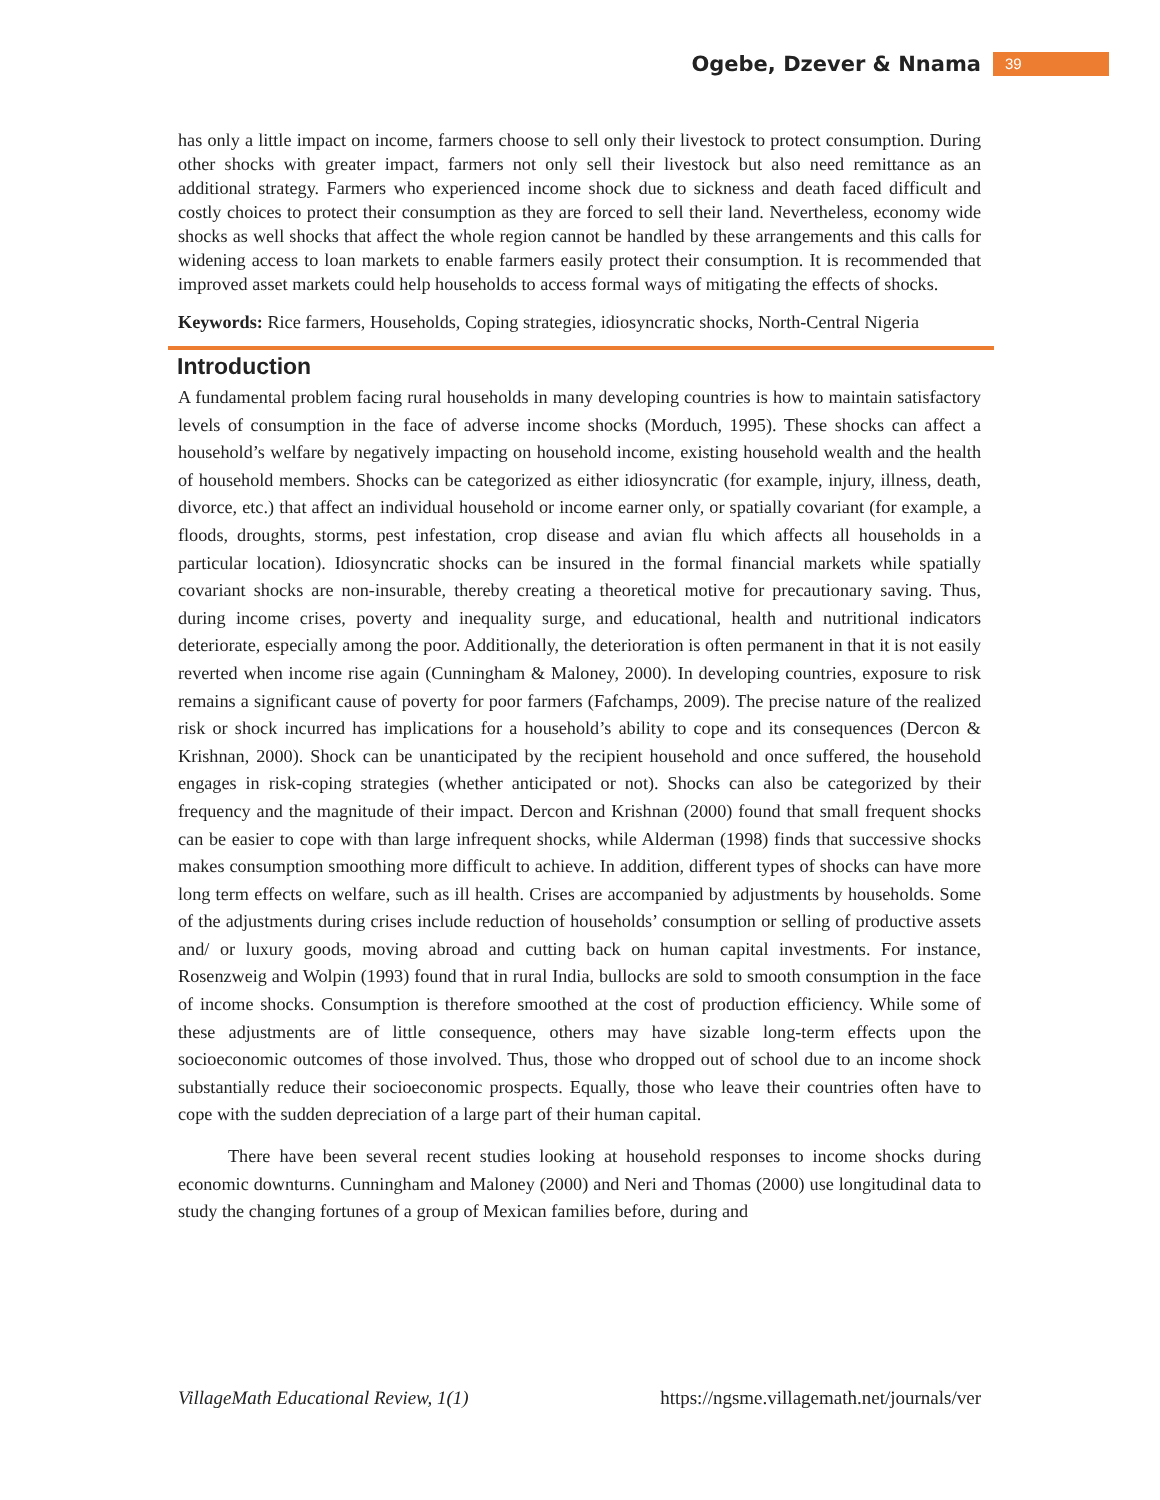Ogebe, Dzever & Nnama 39
has only a little impact on income, farmers choose to sell only their livestock to protect consumption. During other shocks with greater impact, farmers not only sell their livestock but also need remittance as an additional strategy. Farmers who experienced income shock due to sickness and death faced difficult and costly choices to protect their consumption as they are forced to sell their land. Nevertheless, economy wide shocks as well shocks that affect the whole region cannot be handled by these arrangements and this calls for widening access to loan markets to enable farmers easily protect their consumption. It is recommended that improved asset markets could help households to access formal ways of mitigating the effects of shocks.
Keywords: Rice farmers, Households, Coping strategies, idiosyncratic shocks, North-Central Nigeria
Introduction
A fundamental problem facing rural households in many developing countries is how to maintain satisfactory levels of consumption in the face of adverse income shocks (Morduch, 1995). These shocks can affect a household’s welfare by negatively impacting on household income, existing household wealth and the health of household members. Shocks can be categorized as either idiosyncratic (for example, injury, illness, death, divorce, etc.) that affect an individual household or income earner only, or spatially covariant (for example, a floods, droughts, storms, pest infestation, crop disease and avian flu which affects all households in a particular location). Idiosyncratic shocks can be insured in the formal financial markets while spatially covariant shocks are non-insurable, thereby creating a theoretical motive for precautionary saving. Thus, during income crises, poverty and inequality surge, and educational, health and nutritional indicators deteriorate, especially among the poor. Additionally, the deterioration is often permanent in that it is not easily reverted when income rise again (Cunningham & Maloney, 2000). In developing countries, exposure to risk remains a significant cause of poverty for poor farmers (Fafchamps, 2009). The precise nature of the realized risk or shock incurred has implications for a household’s ability to cope and its consequences (Dercon & Krishnan, 2000). Shock can be unanticipated by the recipient household and once suffered, the household engages in risk-coping strategies (whether anticipated or not). Shocks can also be categorized by their frequency and the magnitude of their impact. Dercon and Krishnan (2000) found that small frequent shocks can be easier to cope with than large infrequent shocks, while Alderman (1998) finds that successive shocks makes consumption smoothing more difficult to achieve. In addition, different types of shocks can have more long term effects on welfare, such as ill health. Crises are accompanied by adjustments by households. Some of the adjustments during crises include reduction of households’ consumption or selling of productive assets and/ or luxury goods, moving abroad and cutting back on human capital investments. For instance, Rosenzweig and Wolpin (1993) found that in rural India, bullocks are sold to smooth consumption in the face of income shocks. Consumption is therefore smoothed at the cost of production efficiency. While some of these adjustments are of little consequence, others may have sizable long-term effects upon the socioeconomic outcomes of those involved. Thus, those who dropped out of school due to an income shock substantially reduce their socioeconomic prospects. Equally, those who leave their countries often have to cope with the sudden depreciation of a large part of their human capital.
There have been several recent studies looking at household responses to income shocks during economic downturns. Cunningham and Maloney (2000) and Neri and Thomas (2000) use longitudinal data to study the changing fortunes of a group of Mexican families before, during and
VillageMath Educational Review, 1(1) https://ngsme.villagemath.net/journals/ver